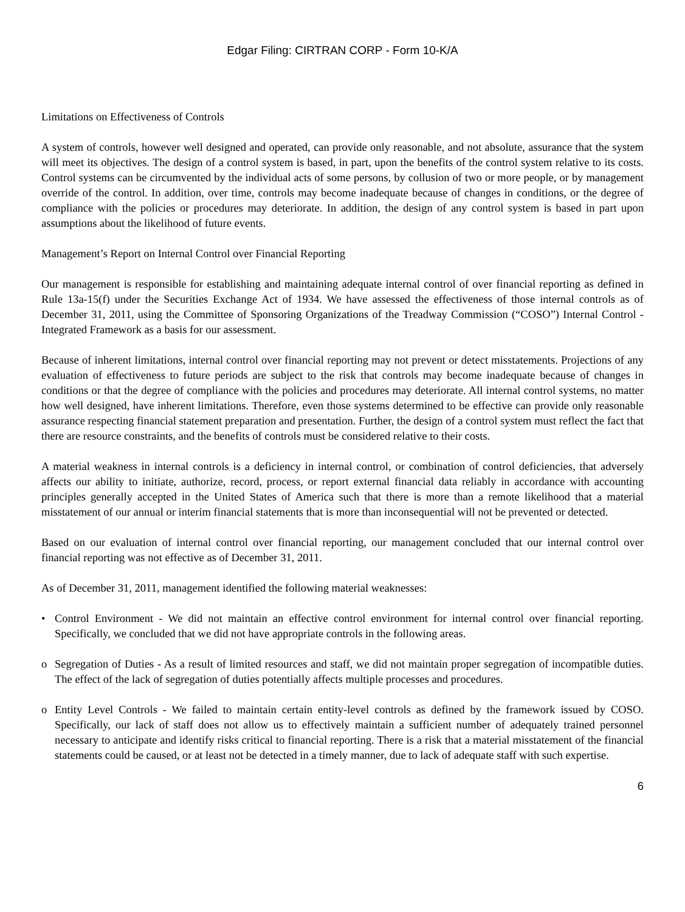Edgar Filing: CIRTRAN CORP - Form 10-K/A
Limitations on Effectiveness of Controls
A system of controls, however well designed and operated, can provide only reasonable, and not absolute, assurance that the system will meet its objectives. The design of a control system is based, in part, upon the benefits of the control system relative to its costs. Control systems can be circumvented by the individual acts of some persons, by collusion of two or more people, or by management override of the control. In addition, over time, controls may become inadequate because of changes in conditions, or the degree of compliance with the policies or procedures may deteriorate. In addition, the design of any control system is based in part upon assumptions about the likelihood of future events.
Management’s Report on Internal Control over Financial Reporting
Our management is responsible for establishing and maintaining adequate internal control of over financial reporting as defined in Rule 13a-15(f) under the Securities Exchange Act of 1934. We have assessed the effectiveness of those internal controls as of December 31, 2011, using the Committee of Sponsoring Organizations of the Treadway Commission (“COSO”) Internal Control - Integrated Framework as a basis for our assessment.
Because of inherent limitations, internal control over financial reporting may not prevent or detect misstatements. Projections of any evaluation of effectiveness to future periods are subject to the risk that controls may become inadequate because of changes in conditions or that the degree of compliance with the policies and procedures may deteriorate. All internal control systems, no matter how well designed, have inherent limitations. Therefore, even those systems determined to be effective can provide only reasonable assurance respecting financial statement preparation and presentation. Further, the design of a control system must reflect the fact that there are resource constraints, and the benefits of controls must be considered relative to their costs.
A material weakness in internal controls is a deficiency in internal control, or combination of control deficiencies, that adversely affects our ability to initiate, authorize, record, process, or report external financial data reliably in accordance with accounting principles generally accepted in the United States of America such that there is more than a remote likelihood that a material misstatement of our annual or interim financial statements that is more than inconsequential will not be prevented or detected.
Based on our evaluation of internal control over financial reporting, our management concluded that our internal control over financial reporting was not effective as of December 31, 2011.
As of December 31, 2011, management identified the following material weaknesses:
• Control Environment - We did not maintain an effective control environment for internal control over financial reporting. Specifically, we concluded that we did not have appropriate controls in the following areas.
o Segregation of Duties - As a result of limited resources and staff, we did not maintain proper segregation of incompatible duties. The effect of the lack of segregation of duties potentially affects multiple processes and procedures.
o Entity Level Controls - We failed to maintain certain entity-level controls as defined by the framework issued by COSO. Specifically, our lack of staff does not allow us to effectively maintain a sufficient number of adequately trained personnel necessary to anticipate and identify risks critical to financial reporting. There is a risk that a material misstatement of the financial statements could be caused, or at least not be detected in a timely manner, due to lack of adequate staff with such expertise.
6